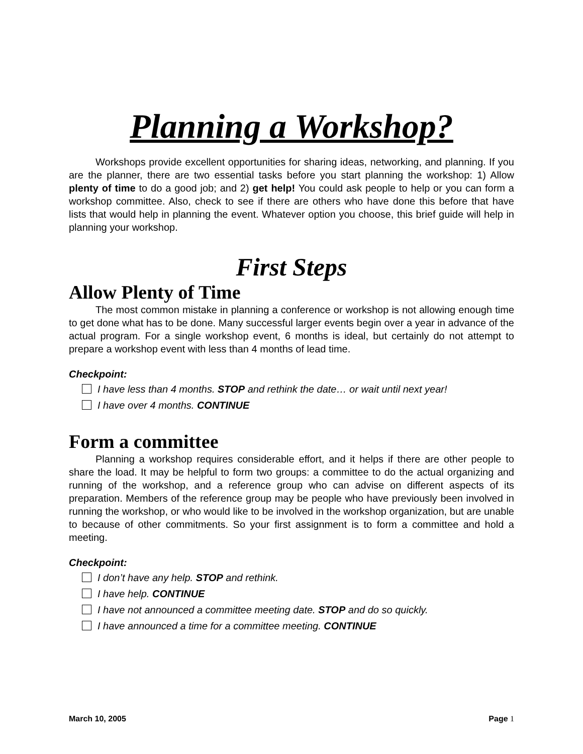Planning a Workshop?
Workshops provide excellent opportunities for sharing ideas, networking, and planning. If you are the planner, there are two essential tasks before you start planning the workshop: 1) Allow plenty of time to do a good job; and 2) get help! You could ask people to help or you can form a workshop committee. Also, check to see if there are others who have done this before that have lists that would help in planning the event. Whatever option you choose, this brief guide will help in planning your workshop.
First Steps
Allow Plenty of Time
The most common mistake in planning a conference or workshop is not allowing enough time to get done what has to be done. Many successful larger events begin over a year in advance of the actual program. For a single workshop event, 6 months is ideal, but certainly do not attempt to prepare a workshop event with less than 4 months of lead time.
Checkpoint:
I have less than 4 months. STOP and rethink the date… or wait until next year!
I have over 4 months. CONTINUE
Form a committee
Planning a workshop requires considerable effort, and it helps if there are other people to share the load. It may be helpful to form two groups: a committee to do the actual organizing and running of the workshop, and a reference group who can advise on different aspects of its preparation. Members of the reference group may be people who have previously been involved in running the workshop, or who would like to be involved in the workshop organization, but are unable to because of other commitments. So your first assignment is to form a committee and hold a meeting.
Checkpoint:
I don’t have any help. STOP and rethink.
I have help. CONTINUE
I have not announced a committee meeting date. STOP and do so quickly.
I have announced a time for a committee meeting. CONTINUE
March 10, 2005 Page 1